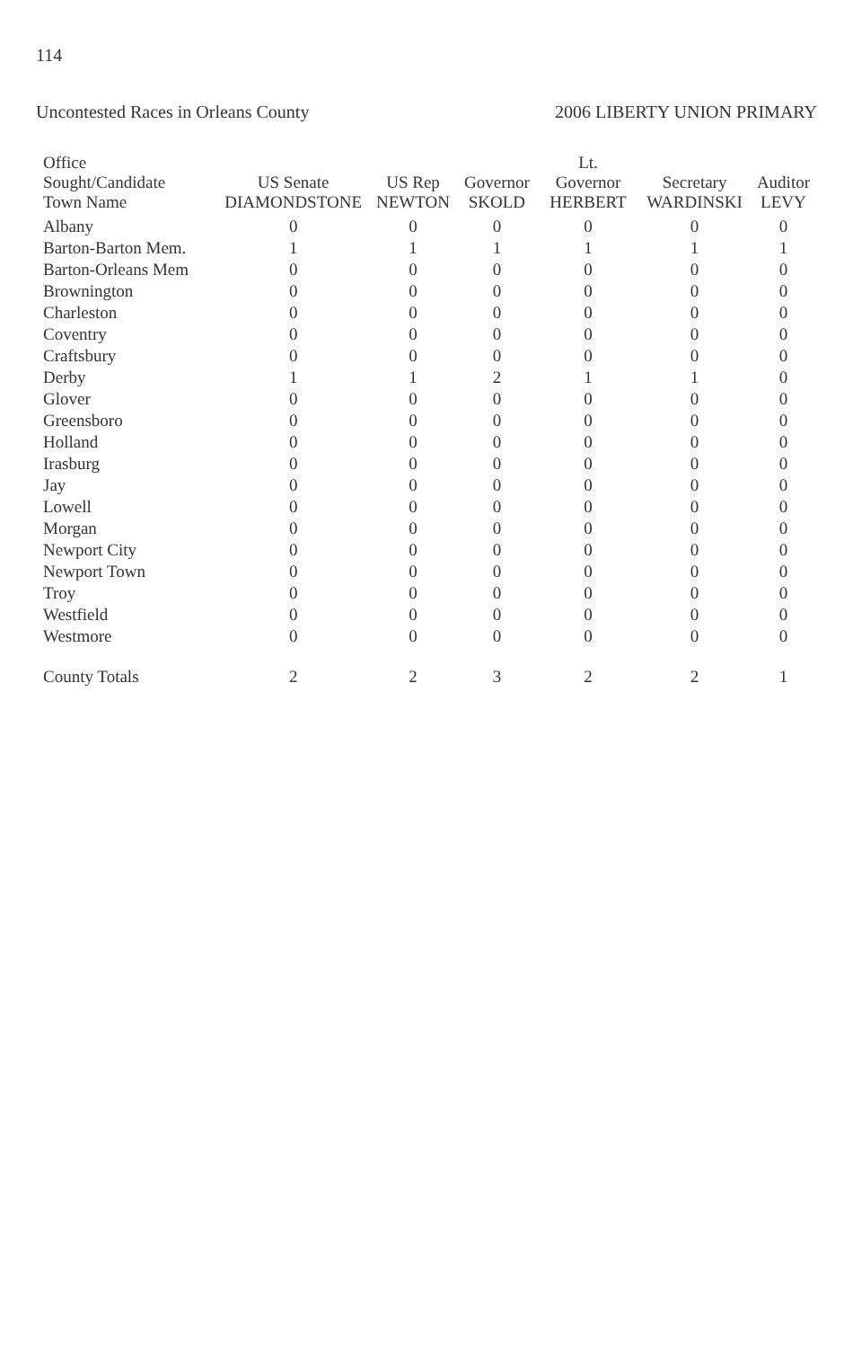114
Uncontested Races in Orleans County 2006 LIBERTY UNION PRIMARY
| Office Sought/Candidate Town Name | US Senate DIAMONDSTONE | US Rep NEWTON | Governor SKOLD | Lt. Governor HERBERT | Secretary WARDINSKI | Auditor LEVY |
| --- | --- | --- | --- | --- | --- | --- |
| Albany | 0 | 0 | 0 | 0 | 0 | 0 |
| Barton-Barton Mem. | 1 | 1 | 1 | 1 | 1 | 1 |
| Barton-Orleans Mem | 0 | 0 | 0 | 0 | 0 | 0 |
| Brownington | 0 | 0 | 0 | 0 | 0 | 0 |
| Charleston | 0 | 0 | 0 | 0 | 0 | 0 |
| Coventry | 0 | 0 | 0 | 0 | 0 | 0 |
| Craftsbury | 0 | 0 | 0 | 0 | 0 | 0 |
| Derby | 1 | 1 | 2 | 1 | 1 | 0 |
| Glover | 0 | 0 | 0 | 0 | 0 | 0 |
| Greensboro | 0 | 0 | 0 | 0 | 0 | 0 |
| Holland | 0 | 0 | 0 | 0 | 0 | 0 |
| Irasburg | 0 | 0 | 0 | 0 | 0 | 0 |
| Jay | 0 | 0 | 0 | 0 | 0 | 0 |
| Lowell | 0 | 0 | 0 | 0 | 0 | 0 |
| Morgan | 0 | 0 | 0 | 0 | 0 | 0 |
| Newport City | 0 | 0 | 0 | 0 | 0 | 0 |
| Newport Town | 0 | 0 | 0 | 0 | 0 | 0 |
| Troy | 0 | 0 | 0 | 0 | 0 | 0 |
| Westfield | 0 | 0 | 0 | 0 | 0 | 0 |
| Westmore | 0 | 0 | 0 | 0 | 0 | 0 |
| County Totals | 2 | 2 | 3 | 2 | 2 | 1 |